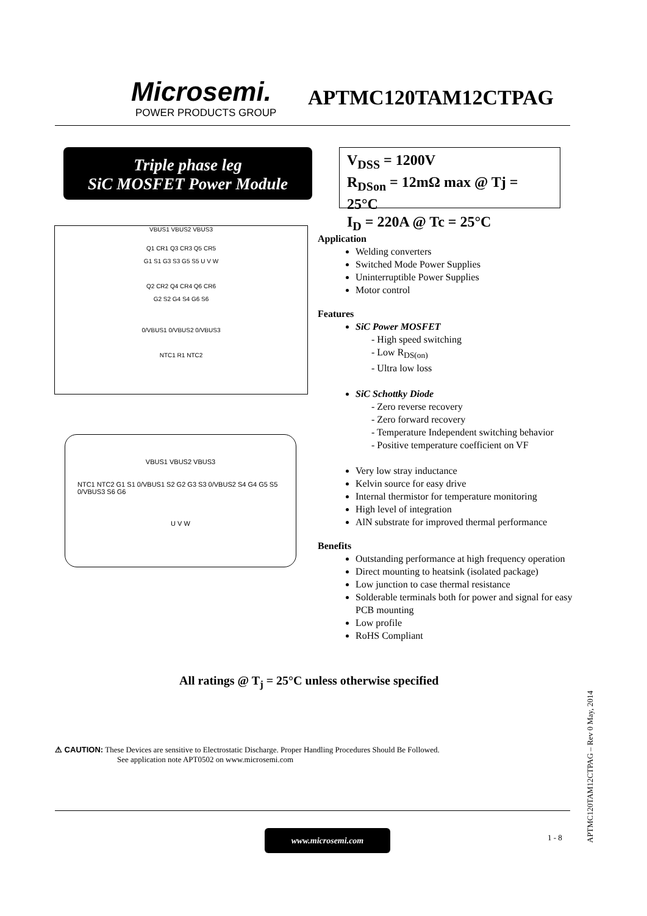Microsemi.
POWER PRODUCTS GROUP
APTMC120TAM12CTPAG
Triple phase leg
SiC MOSFET Power Module
V<sub>DSS</sub> = 1200V
R<sub>DSon</sub> = 12mΩ max @ Tj = 25°C
I<sub>D</sub> = 220A @ Tc = 25°C
VBUS1 VBUS2 VBUS3
Q1 CR1 Q3 CR3 Q5 CR5
G1 S1 G3 S3 G5 S5 U V W
Q2 CR2 Q4 CR4 Q6 CR6
G2 S2 G4 S4 G6 S6
0/VBUS1 0/VBUS2 0/VBUS3
NTC1 R1 NTC2
VBUS1 VBUS2 VBUS3
NTC1 NTC2 G1 S1 0/VBUS1 S2 G2 G3 S3 0/VBUS2 S4 G4 G5 S5 0/VBUS3 S6 G6
U V W
Application
Welding converters
Switched Mode Power Supplies
Uninterruptible Power Supplies
Motor control
Features
SiC Power MOSFET
- High speed switching
- Low R<sub>DS(on)</sub>
- Ultra low loss
SiC Schottky Diode
- Zero reverse recovery
- Zero forward recovery
- Temperature Independent switching behavior
- Positive temperature coefficient on VF
Very low stray inductance
Kelvin source for easy drive
Internal thermistor for temperature monitoring
High level of integration
AlN substrate for improved thermal performance
Benefits
Outstanding performance at high frequency operation
Direct mounting to heatsink (isolated package)
Low junction to case thermal resistance
Solderable terminals both for power and signal for easy PCB mounting
Low profile
RoHS Compliant
All ratings @ T<sub>j</sub> = 25°C unless otherwise specified
⚠ CAUTION: These Devices are sensitive to Electrostatic Discharge. Proper Handling Procedures Should Be Followed.
See application note APT0502 on www.microsemi.com
www.microsemi.com 1 - 8
APTMC120TAM12CTPAG – Rev 0 May, 2014